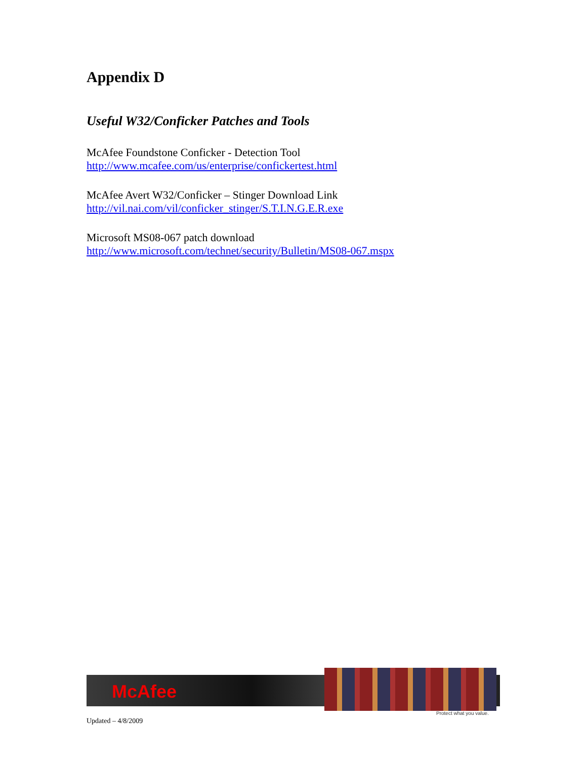Appendix D
Useful W32/Conficker Patches and Tools
McAfee Foundstone Conficker - Detection Tool
http://www.mcafee.com/us/enterprise/confickertest.html
McAfee Avert W32/Conficker – Stinger Download Link
http://vil.nai.com/vil/conficker_stinger/S.T.I.N.G.E.R.exe
Microsoft MS08-067 patch download
http://www.microsoft.com/technet/security/Bulletin/MS08-067.mspx
McAfee
Protect what you value.
Updated – 4/8/2009